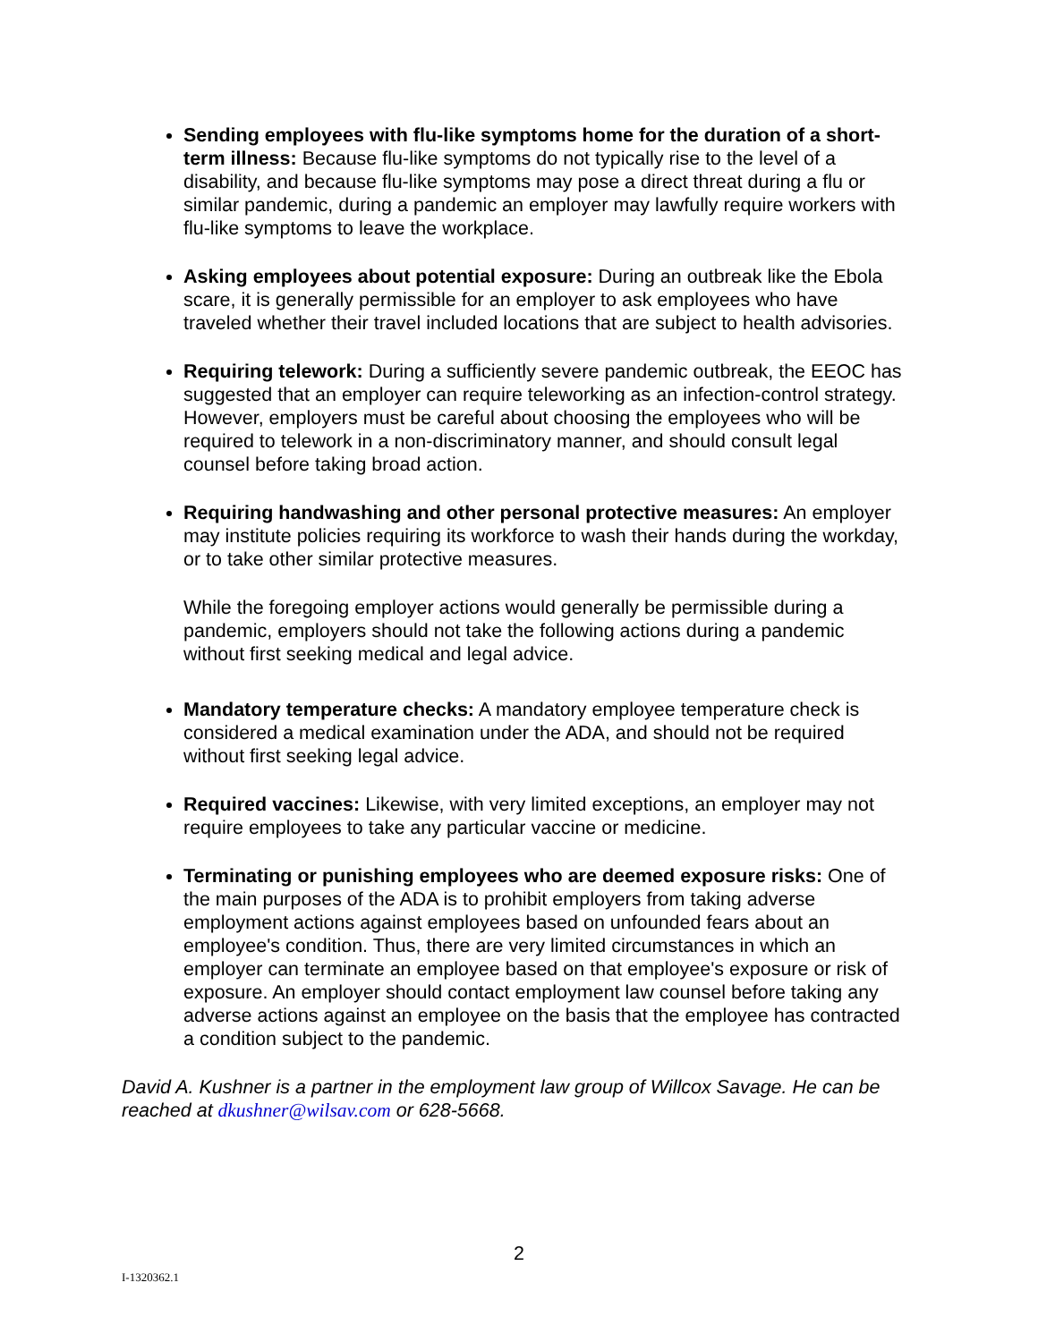Sending employees with flu-like symptoms home for the duration of a short-term illness: Because flu-like symptoms do not typically rise to the level of a disability, and because flu-like symptoms may pose a direct threat during a flu or similar pandemic, during a pandemic an employer may lawfully require workers with flu-like symptoms to leave the workplace.
Asking employees about potential exposure: During an outbreak like the Ebola scare, it is generally permissible for an employer to ask employees who have traveled whether their travel included locations that are subject to health advisories.
Requiring telework: During a sufficiently severe pandemic outbreak, the EEOC has suggested that an employer can require teleworking as an infection-control strategy. However, employers must be careful about choosing the employees who will be required to telework in a non-discriminatory manner, and should consult legal counsel before taking broad action.
Requiring handwashing and other personal protective measures: An employer may institute policies requiring its workforce to wash their hands during the workday, or to take other similar protective measures.
While the foregoing employer actions would generally be permissible during a pandemic, employers should not take the following actions during a pandemic without first seeking medical and legal advice.
Mandatory temperature checks: A mandatory employee temperature check is considered a medical examination under the ADA, and should not be required without first seeking legal advice.
Required vaccines: Likewise, with very limited exceptions, an employer may not require employees to take any particular vaccine or medicine.
Terminating or punishing employees who are deemed exposure risks: One of the main purposes of the ADA is to prohibit employers from taking adverse employment actions against employees based on unfounded fears about an employee's condition. Thus, there are very limited circumstances in which an employer can terminate an employee based on that employee's exposure or risk of exposure. An employer should contact employment law counsel before taking any adverse actions against an employee on the basis that the employee has contracted a condition subject to the pandemic.
David A. Kushner is a partner in the employment law group of Willcox Savage. He can be reached at dkushner@wilsav.com or 628-5668.
2
I-1320362.1